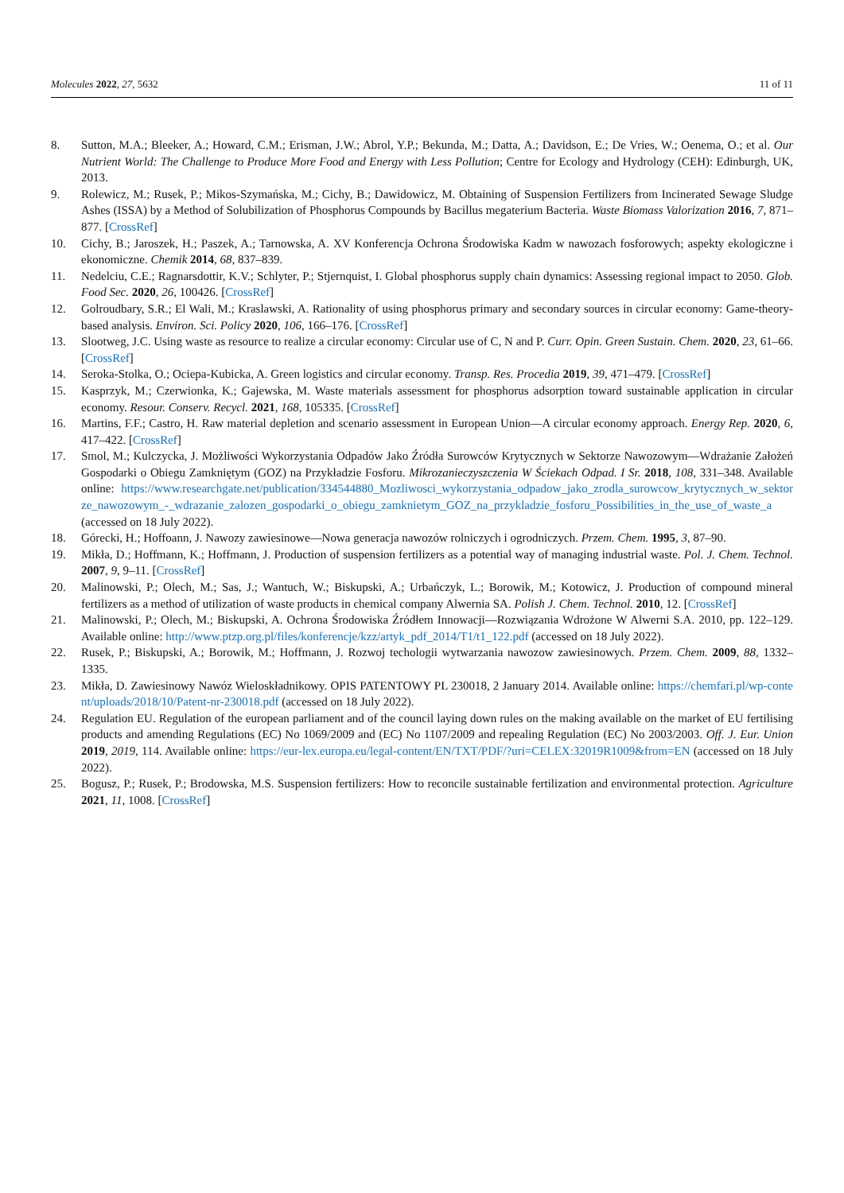Molecules 2022, 27, 5632 11 of 11
8. Sutton, M.A.; Bleeker, A.; Howard, C.M.; Erisman, J.W.; Abrol, Y.P.; Bekunda, M.; Datta, A.; Davidson, E.; De Vries, W.; Oenema, O.; et al. Our Nutrient World: The Challenge to Produce More Food and Energy with Less Pollution; Centre for Ecology and Hydrology (CEH): Edinburgh, UK, 2013.
9. Rolewicz, M.; Rusek, P.; Mikos-Szymańska, M.; Cichy, B.; Dawidowicz, M. Obtaining of Suspension Fertilizers from Incinerated Sewage Sludge Ashes (ISSA) by a Method of Solubilization of Phosphorus Compounds by Bacillus megaterium Bacteria. Waste Biomass Valorization 2016, 7, 871–877. [CrossRef]
10. Cichy, B.; Jaroszek, H.; Paszek, A.; Tarnowska, A. XV Konferencja Ochrona Środowiska Kadm w nawozach fosforowych; aspekty ekologiczne i ekonomiczne. Chemik 2014, 68, 837–839.
11. Nedelciu, C.E.; Ragnarsdottir, K.V.; Schlyter, P.; Stjernquist, I. Global phosphorus supply chain dynamics: Assessing regional impact to 2050. Glob. Food Sec. 2020, 26, 100426. [CrossRef]
12. Golroudbary, S.R.; El Wali, M.; Kraslawski, A. Rationality of using phosphorus primary and secondary sources in circular economy: Game-theory-based analysis. Environ. Sci. Policy 2020, 106, 166–176. [CrossRef]
13. Slootweg, J.C. Using waste as resource to realize a circular economy: Circular use of C, N and P. Curr. Opin. Green Sustain. Chem. 2020, 23, 61–66. [CrossRef]
14. Seroka-Stolka, O.; Ociepa-Kubicka, A. Green logistics and circular economy. Transp. Res. Procedia 2019, 39, 471–479. [CrossRef]
15. Kasprzyk, M.; Czerwionka, K.; Gajewska, M. Waste materials assessment for phosphorus adsorption toward sustainable application in circular economy. Resour. Conserv. Recycl. 2021, 168, 105335. [CrossRef]
16. Martins, F.F.; Castro, H. Raw material depletion and scenario assessment in European Union—A circular economy approach. Energy Rep. 2020, 6, 417–422. [CrossRef]
17. Smol, M.; Kulczycka, J. Możliwości Wykorzystania Odpadów Jako Źródła Surowców Krytycznych w Sektorze Nawozowym—Wdrażanie Założeń Gospodarki o Obiegu Zamkniętym (GOZ) na Przykładzie Fosforu. Mikrozanieczyszczenia W Ściekach Odpad. I Sr. 2018, 108, 331–348. Available online: https://www.researchgate.net/publication/334544880_Mozliwosci_wykorzystania_odpadow_jako_zrodla_surowcow_krytycznych_w_sektorze_nawozowym_-_wdrazanie_zalozen_gospodarki_o_obiegu_zamknietym_GOZ_na_przykladzie_fosforu_Possibilities_in_the_use_of_waste_a (accessed on 18 July 2022).
18. Górecki, H.; Hoffoann, J. Nawozy zawiesinowe—Nowa generacja nawozów rolniczych i ogrodniczych. Przem. Chem. 1995, 3, 87–90.
19. Mikła, D.; Hoffmann, K.; Hoffmann, J. Production of suspension fertilizers as a potential way of managing industrial waste. Pol. J. Chem. Technol. 2007, 9, 9–11. [CrossRef]
20. Malinowski, P.; Olech, M.; Sas, J.; Wantuch, W.; Biskupski, A.; Urbańczyk, L.; Borowik, M.; Kotowicz, J. Production of compound mineral fertilizers as a method of utilization of waste products in chemical company Alwernia SA. Polish J. Chem. Technol. 2010, 12. [CrossRef]
21. Malinowski, P.; Olech, M.; Biskupski, A. Ochrona Środowiska Źródłem Innowacji—Rozwiązania Wdrożone W Alwerni S.A. 2010, pp. 122–129. Available online: http://www.ptzp.org.pl/files/konferencje/kzz/artyk_pdf_2014/T1/t1_122.pdf (accessed on 18 July 2022).
22. Rusek, P.; Biskupski, A.; Borowik, M.; Hoffmann, J. Rozwoj techologii wytwarzania nawozow zawiesinowych. Przem. Chem. 2009, 88, 1332–1335.
23. Mikła, D. Zawiesinowy Nawóz Wieloskładnikowy. OPIS PATENTOWY PL 230018, 2 January 2014. Available online: https://chemfari.pl/wp-content/uploads/2018/10/Patent-nr-230018.pdf (accessed on 18 July 2022).
24. Regulation EU. Regulation of the european parliament and of the council laying down rules on the making available on the market of EU fertilising products and amending Regulations (EC) No 1069/2009 and (EC) No 1107/2009 and repealing Regulation (EC) No 2003/2003. Off. J. Eur. Union 2019, 2019, 114. Available online: https://eur-lex.europa.eu/legal-content/EN/TXT/PDF/?uri=CELEX:32019R1009&from=EN (accessed on 18 July 2022).
25. Bogusz, P.; Rusek, P.; Brodowska, M.S. Suspension fertilizers: How to reconcile sustainable fertilization and environmental protection. Agriculture 2021, 11, 1008. [CrossRef]